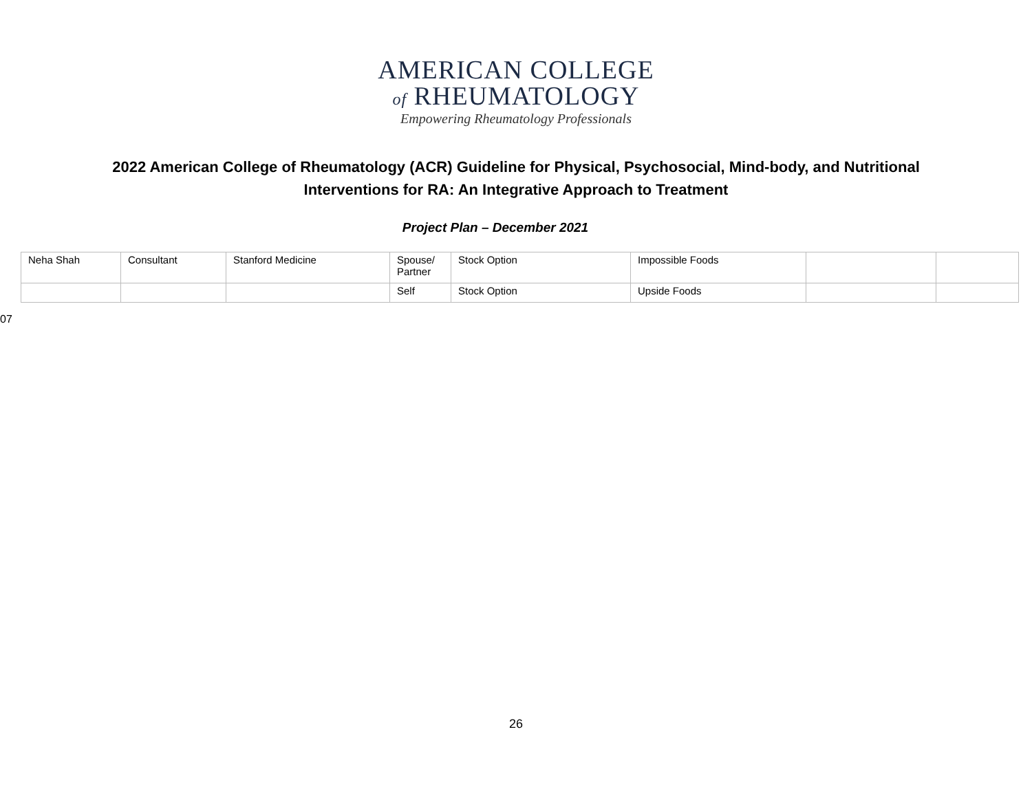AMERICAN COLLEGE
of RHEUMATOLOGY
Empowering Rheumatology Professionals
2022 American College of Rheumatology (ACR) Guideline for Physical, Psychosocial, Mind-body, and Nutritional Interventions for RA: An Integrative Approach to Treatment
Project Plan – December 2021
| Neha Shah | Consultant | Stanford Medicine | Spouse/ Partner | Stock Option | Impossible Foods | | |
| | | | Self | Stock Option | Upside Foods | | |
07
26